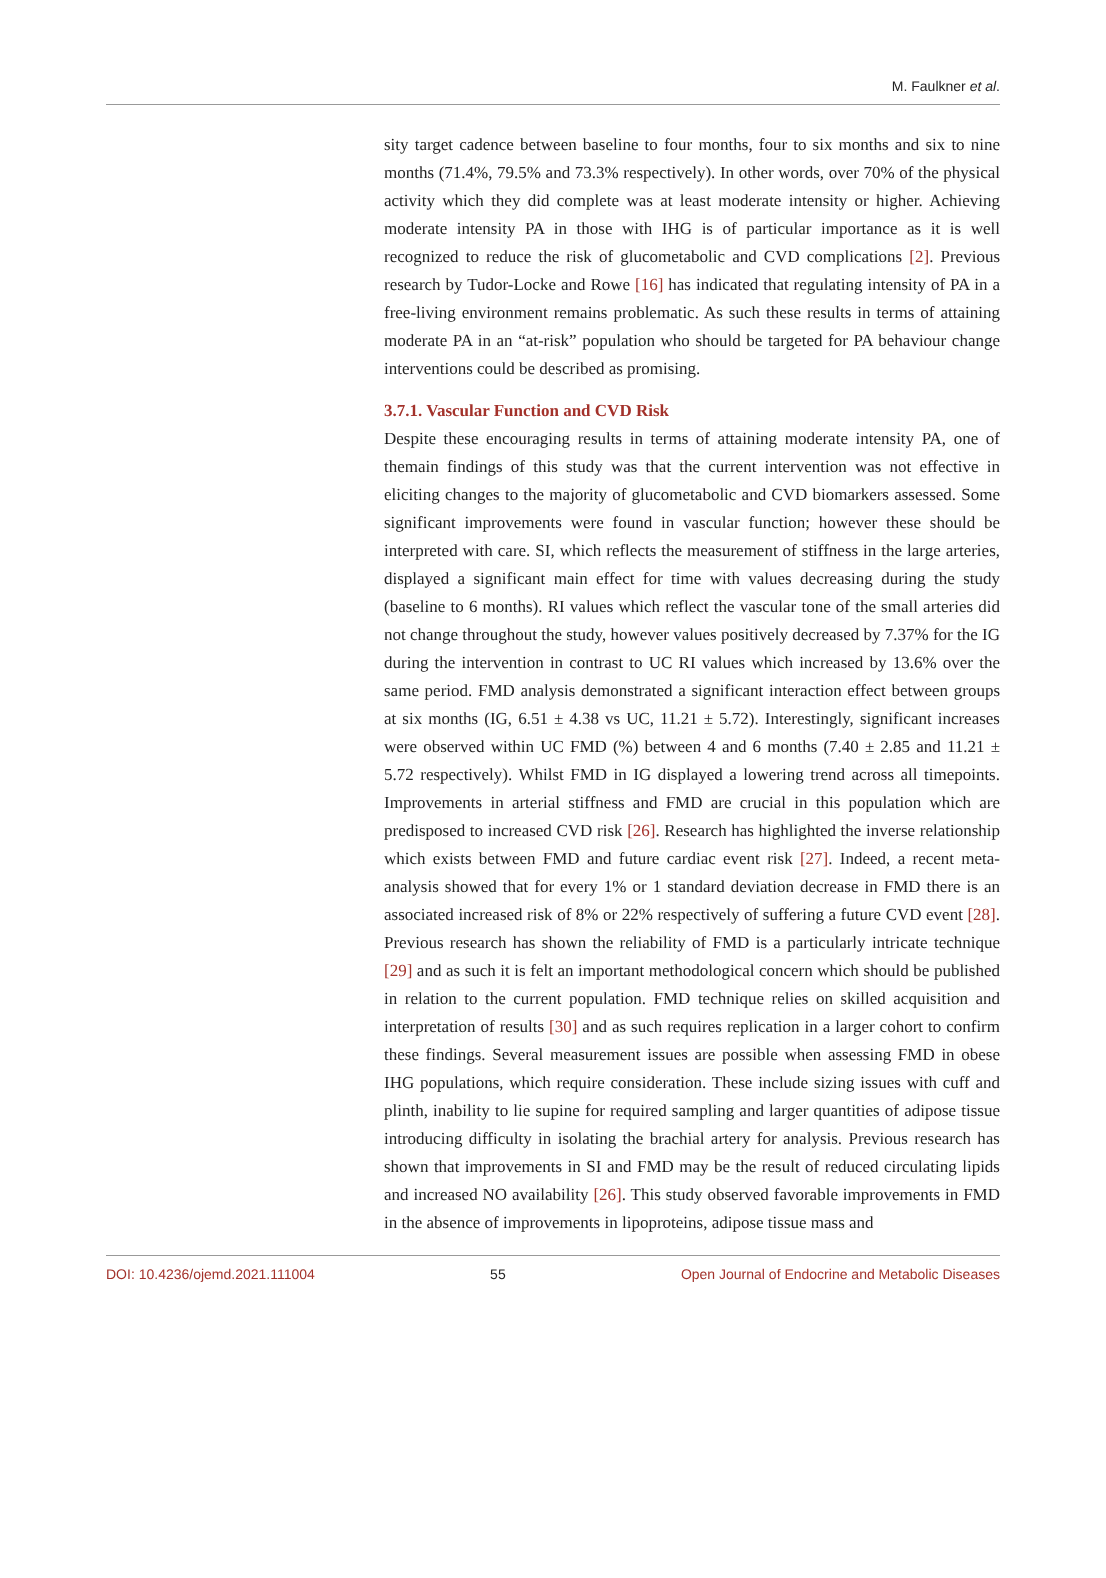M. Faulkner et al.
sity target cadence between baseline to four months, four to six months and six to nine months (71.4%, 79.5% and 73.3% respectively). In other words, over 70% of the physical activity which they did complete was at least moderate intensity or higher. Achieving moderate intensity PA in those with IHG is of particular importance as it is well recognized to reduce the risk of glucometabolic and CVD complications [2]. Previous research by Tudor-Locke and Rowe [16] has indicated that regulating intensity of PA in a free-living environment remains problematic. As such these results in terms of attaining moderate PA in an “at-risk” population who should be targeted for PA behaviour change interventions could be described as promising.
3.7.1. Vascular Function and CVD Risk
Despite these encouraging results in terms of attaining moderate intensity PA, one of themain findings of this study was that the current intervention was not effective in eliciting changes to the majority of glucometabolic and CVD biomarkers assessed. Some significant improvements were found in vascular function; however these should be interpreted with care. SI, which reflects the measurement of stiffness in the large arteries, displayed a significant main effect for time with values decreasing during the study (baseline to 6 months). RI values which reflect the vascular tone of the small arteries did not change throughout the study, however values positively decreased by 7.37% for the IG during the intervention in contrast to UC RI values which increased by 13.6% over the same period. FMD analysis demonstrated a significant interaction effect between groups at six months (IG, 6.51 ± 4.38 vs UC, 11.21 ± 5.72). Interestingly, significant increases were observed within UC FMD (%) between 4 and 6 months (7.40 ± 2.85 and 11.21 ± 5.72 respectively). Whilst FMD in IG displayed a lowering trend across all timepoints. Improvements in arterial stiffness and FMD are crucial in this population which are predisposed to increased CVD risk [26]. Research has highlighted the inverse relationship which exists between FMD and future cardiac event risk [27]. Indeed, a recent meta-analysis showed that for every 1% or 1 standard deviation decrease in FMD there is an associated increased risk of 8% or 22% respectively of suffering a future CVD event [28]. Previous research has shown the reliability of FMD is a particularly intricate technique [29] and as such it is felt an important methodological concern which should be published in relation to the current population. FMD technique relies on skilled acquisition and interpretation of results [30] and as such requires replication in a larger cohort to confirm these findings. Several measurement issues are possible when assessing FMD in obese IHG populations, which require consideration. These include sizing issues with cuff and plinth, inability to lie supine for required sampling and larger quantities of adipose tissue introducing difficulty in isolating the brachial artery for analysis. Previous research has shown that improvements in SI and FMD may be the result of reduced circulating lipids and increased NO availability [26]. This study observed favorable improvements in FMD in the absence of improvements in lipoproteins, adipose tissue mass and
DOI: 10.4236/ojemd.2021.111004 55 Open Journal of Endocrine and Metabolic Diseases